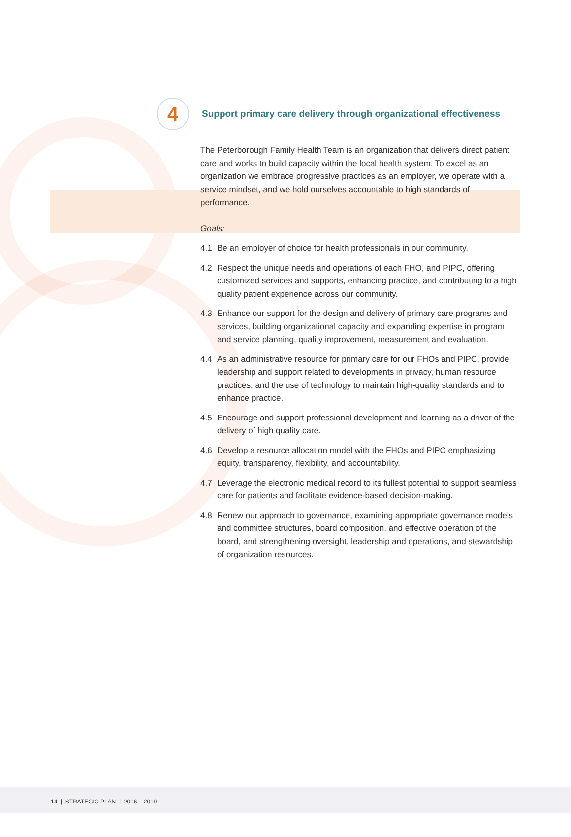4
Support primary care delivery through organizational effectiveness
The Peterborough Family Health Team is an organization that delivers direct patient care and works to build capacity within the local health system. To excel as an organization we embrace progressive practices as an employer, we operate with a service mindset, and we hold ourselves accountable to high standards of performance.
Goals:
4.1 Be an employer of choice for health professionals in our community.
4.2 Respect the unique needs and operations of each FHO, and PIPC, offering customized services and supports, enhancing practice, and contributing to a high quality patient experience across our community.
4.3 Enhance our support for the design and delivery of primary care programs and services, building organizational capacity and expanding expertise in program and service planning, quality improvement, measurement and evaluation.
4.4 As an administrative resource for primary care for our FHOs and PIPC, provide leadership and support related to developments in privacy, human resource practices, and the use of technology to maintain high-quality standards and to enhance practice.
4.5 Encourage and support professional development and learning as a driver of the delivery of high quality care.
4.6 Develop a resource allocation model with the FHOs and PIPC emphasizing equity, transparency, flexibility, and accountability.
4.7 Leverage the electronic medical record to its fullest potential to support seamless care for patients and facilitate evidence-based decision-making.
4.8 Renew our approach to governance, examining appropriate governance models and committee structures, board composition, and effective operation of the board, and strengthening oversight, leadership and operations, and stewardship of organization resources.
14 | STRATEGIC PLAN | 2016 – 2019